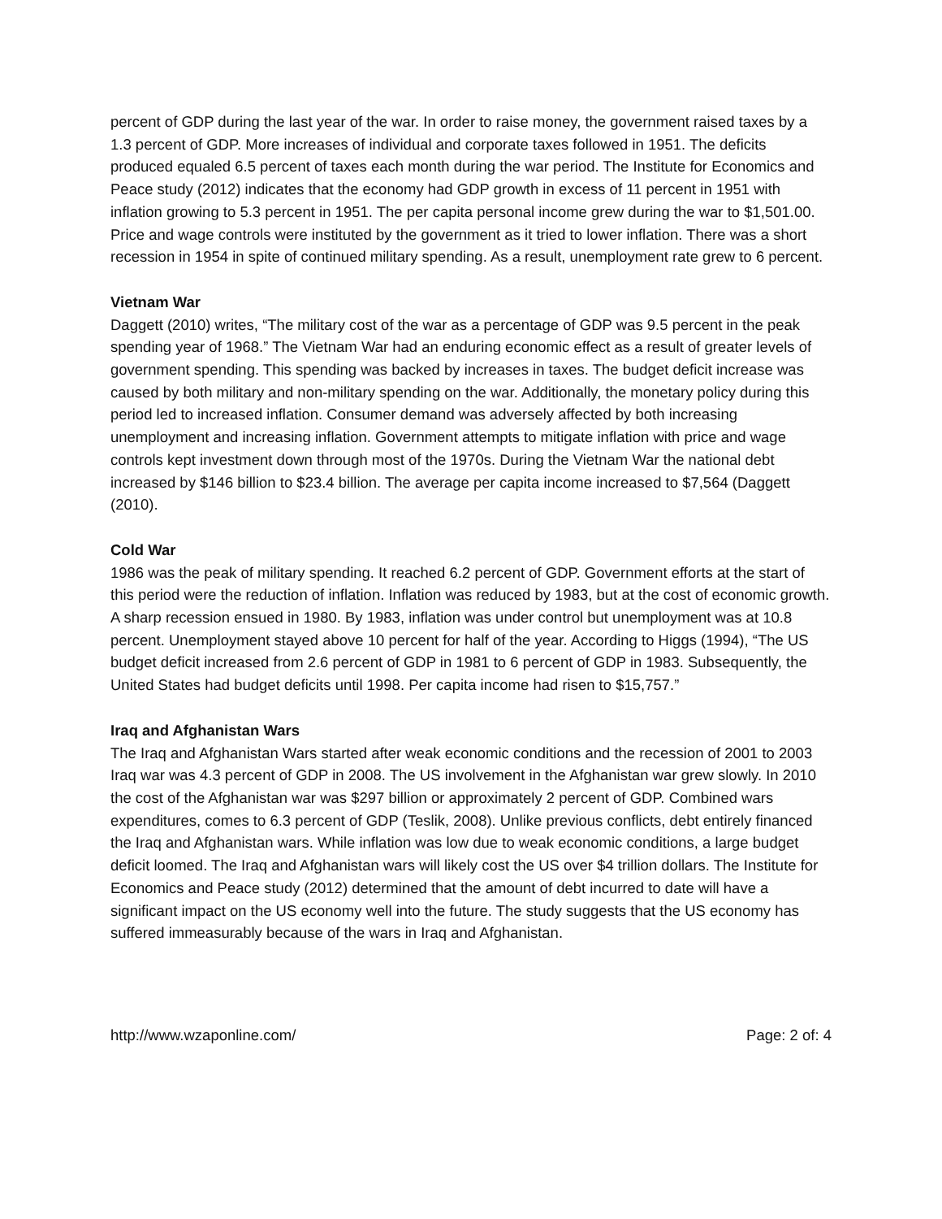percent of GDP during the last year of the war. In order to raise money, the government raised taxes by a 1.3 percent of GDP. More increases of individual and corporate taxes followed in 1951. The deficits produced equaled 6.5 percent of taxes each month during the war period. The Institute for Economics and Peace study (2012) indicates that the economy had GDP growth in excess of 11 percent in 1951 with inflation growing to 5.3 percent in 1951. The per capita personal income grew during the war to $1,501.00. Price and wage controls were instituted by the government as it tried to lower inflation. There was a short recession in 1954 in spite of continued military spending. As a result, unemployment rate grew to 6 percent.
Vietnam War
Daggett (2010) writes, “The military cost of the war as a percentage of GDP was 9.5 percent in the peak spending year of 1968.” The Vietnam War had an enduring economic effect as a result of greater levels of government spending. This spending was backed by increases in taxes. The budget deficit increase was caused by both military and non-military spending on the war. Additionally, the monetary policy during this period led to increased inflation. Consumer demand was adversely affected by both increasing unemployment and increasing inflation. Government attempts to mitigate inflation with price and wage controls kept investment down through most of the 1970s. During the Vietnam War the national debt increased by $146 billion to $23.4 billion. The average per capita income increased to $7,564 (Daggett (2010).
Cold War
1986 was the peak of military spending. It reached 6.2 percent of GDP. Government efforts at the start of this period were the reduction of inflation. Inflation was reduced by 1983, but at the cost of economic growth. A sharp recession ensued in 1980. By 1983, inflation was under control but unemployment was at 10.8 percent. Unemployment stayed above 10 percent for half of the year. According to Higgs (1994), “The US budget deficit increased from 2.6 percent of GDP in 1981 to 6 percent of GDP in 1983. Subsequently, the United States had budget deficits until 1998. Per capita income had risen to $15,757.”
Iraq and Afghanistan Wars
The Iraq and Afghanistan Wars started after weak economic conditions and the recession of 2001 to 2003 Iraq war was 4.3 percent of GDP in 2008. The US involvement in the Afghanistan war grew slowly. In 2010 the cost of the Afghanistan war was $297 billion or approximately 2 percent of GDP. Combined wars expenditures, comes to 6.3 percent of GDP (Teslik, 2008). Unlike previous conflicts, debt entirely financed the Iraq and Afghanistan wars. While inflation was low due to weak economic conditions, a large budget deficit loomed. The Iraq and Afghanistan wars will likely cost the US over $4 trillion dollars. The Institute for Economics and Peace study (2012) determined that the amount of debt incurred to date will have a significant impact on the US economy well into the future. The study suggests that the US economy has suffered immeasurably because of the wars in Iraq and Afghanistan.
http://www.wzaponline.com/ Page: 2 of: 4